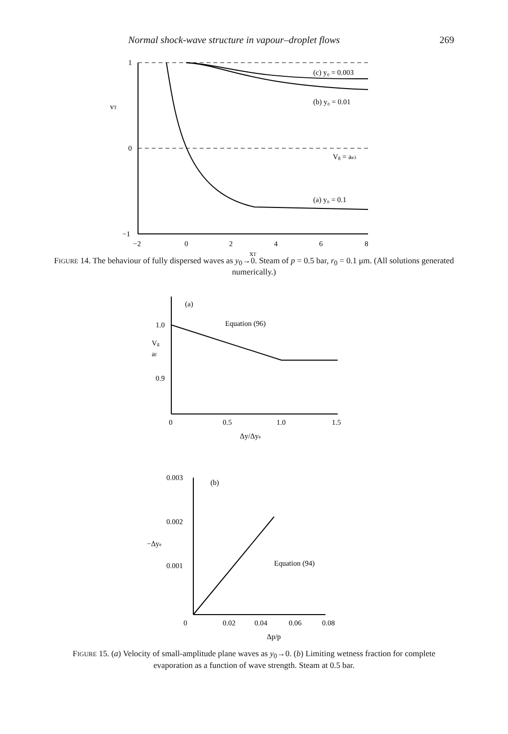Normal shock-wave structure in vapour–droplet flows 269
1
0
−1
vT
(c) y₀ = 0.003
(b) y₀ = 0.01
Vg = ae3
(a) y₀ = 0.1
−2
0
2
4
6
8
xT
FIGURE 14. The behaviour of fully dispersed waves as y<sub>0</sub>→0. Steam of p = 0.5 bar, r<sub>0</sub> = 0.1 μm. (All solutions generated numerically.)
(a)
1.0
0.9
Vg
af
Equation (96)
0
0.5
1.0
1.5
Δy/Δye
0.003
0.002
0.001
(b)
−Δye
Equation (94)
0
0.02
0.04
0.06
0.08
Δp/p
FIGURE 15. (a) Velocity of small-amplitude plane waves as y<sub>0</sub>→0. (b) Limiting wetness fraction for complete evaporation as a function of wave strength. Steam at 0.5 bar.